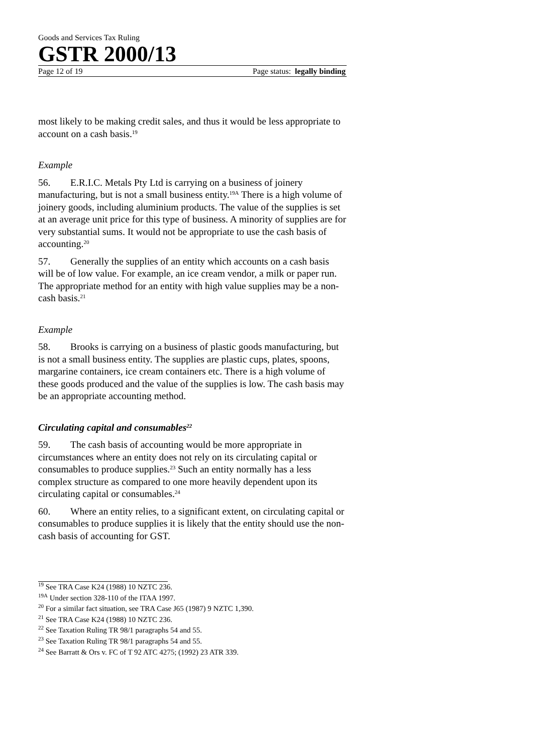Goods and Services Tax Ruling
GSTR 2000/13
Page 12 of 19 Page status: legally binding
most likely to be making credit sales, and thus it would be less appropriate to account on a cash basis.<sup>19</sup>
Example
56. E.R.I.C. Metals Pty Ltd is carrying on a business of joinery manufacturing, but is not a small business entity.<sup>19A</sup> There is a high volume of joinery goods, including aluminium products. The value of the supplies is set at an average unit price for this type of business. A minority of supplies are for very substantial sums. It would not be appropriate to use the cash basis of accounting.<sup>20</sup>
57. Generally the supplies of an entity which accounts on a cash basis will be of low value. For example, an ice cream vendor, a milk or paper run. The appropriate method for an entity with high value supplies may be a non-cash basis.<sup>21</sup>
Example
58. Brooks is carrying on a business of plastic goods manufacturing, but is not a small business entity. The supplies are plastic cups, plates, spoons, margarine containers, ice cream containers etc. There is a high volume of these goods produced and the value of the supplies is low. The cash basis may be an appropriate accounting method.
Circulating capital and consumables<sup>22</sup>
59. The cash basis of accounting would be more appropriate in circumstances where an entity does not rely on its circulating capital or consumables to produce supplies.<sup>23</sup> Such an entity normally has a less complex structure as compared to one more heavily dependent upon its circulating capital or consumables.<sup>24</sup>
60. Where an entity relies, to a significant extent, on circulating capital or consumables to produce supplies it is likely that the entity should use the non-cash basis of accounting for GST.
<sup>19</sup> See TRA Case K24 (1988) 10 NZTC 236.
<sup>19A</sup> Under section 328-110 of the ITAA 1997.
<sup>20</sup> For a similar fact situation, see TRA Case J65 (1987) 9 NZTC 1,390.
<sup>21</sup> See TRA Case K24 (1988) 10 NZTC 236.
<sup>22</sup> See Taxation Ruling TR 98/1 paragraphs 54 and 55.
<sup>23</sup> See Taxation Ruling TR 98/1 paragraphs 54 and 55.
<sup>24</sup> See Barratt & Ors v. FC of T 92 ATC 4275; (1992) 23 ATR 339.